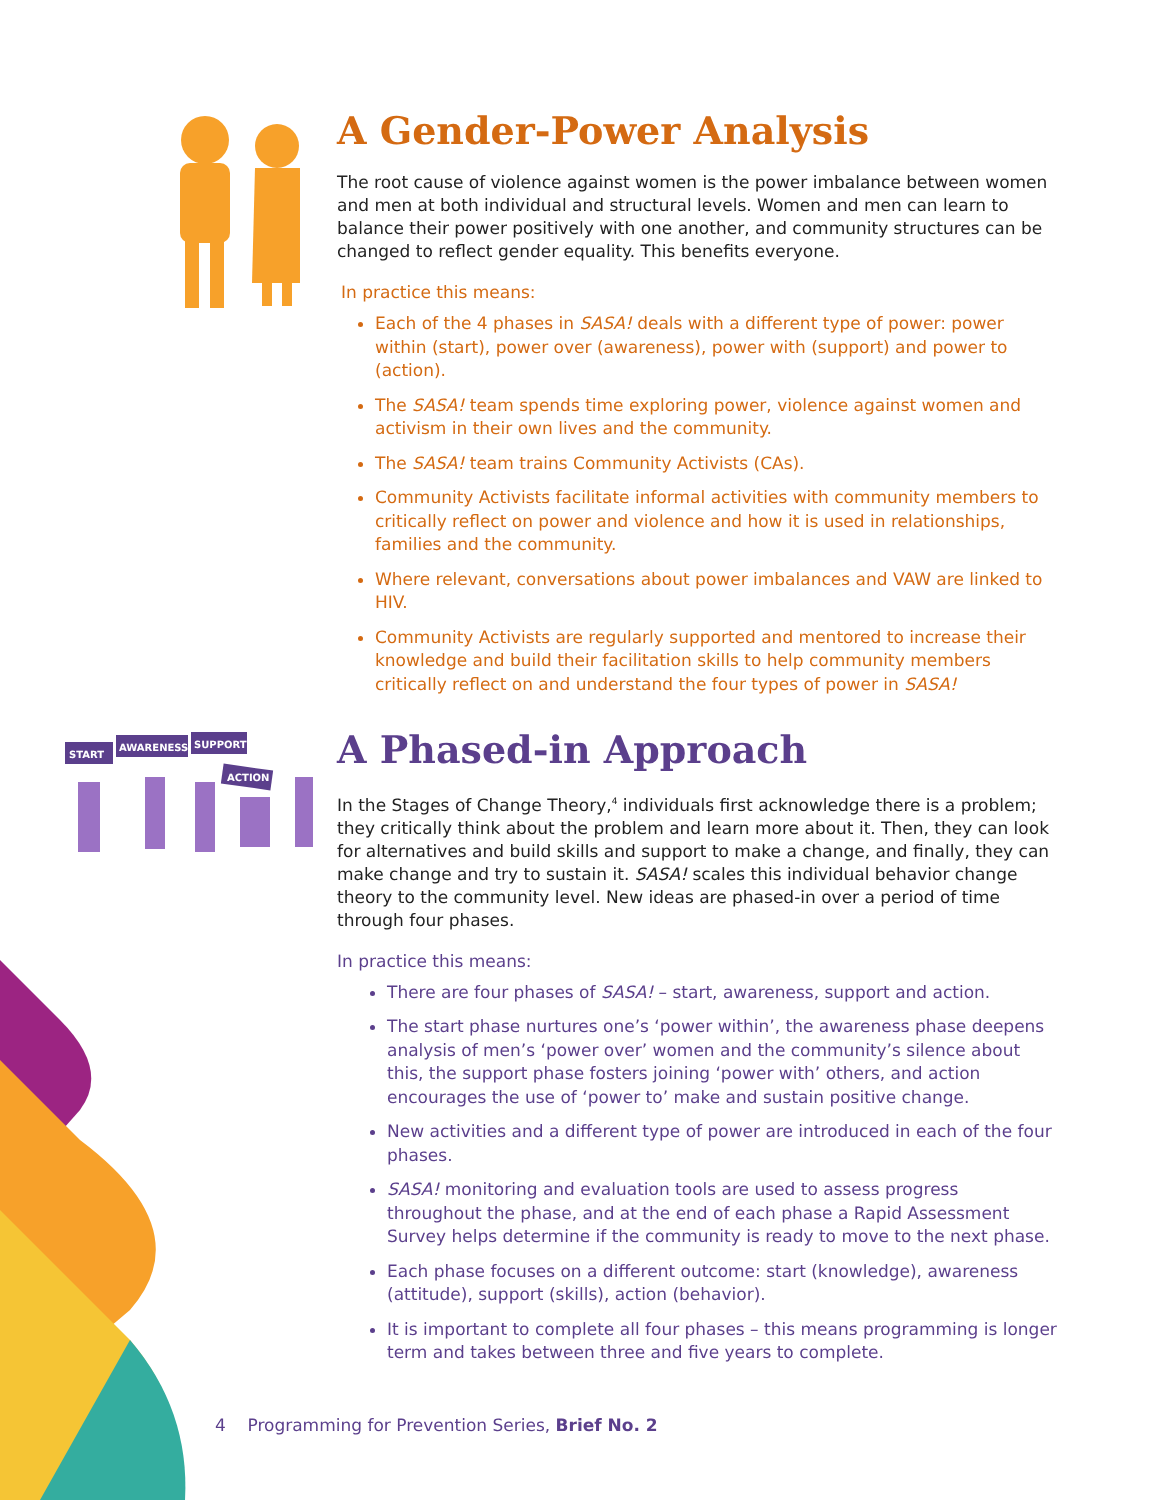A Gender-Power Analysis
The root cause of violence against women is the power imbalance between women and men at both individual and structural levels. Women and men can learn to balance their power positively with one another, and community structures can be changed to reflect gender equality. This benefits everyone.
In practice this means:
Each of the 4 phases in SASA! deals with a different type of power: power within (start), power over (awareness), power with (support) and power to (action).
The SASA! team spends time exploring power, violence against women and activism in their own lives and the community.
The SASA! team trains Community Activists (CAs).
Community Activists facilitate informal activities with community members to critically reflect on power and violence and how it is used in relationships, families and the community.
Where relevant, conversations about power imbalances and VAW are linked to HIV.
Community Activists are regularly supported and mentored to increase their knowledge and build their facilitation skills to help community members critically reflect on and understand the four types of power in SASA!
START
AWARENESS
SUPPORT
ACTION
A Phased-in Approach
In the Stages of Change Theory,<sup>4</sup> individuals first acknowledge there is a problem; they critically think about the problem and learn more about it. Then, they can look for alternatives and build skills and support to make a change, and finally, they can make change and try to sustain it. SASA! scales this individual behavior change theory to the community level. New ideas are phased-in over a period of time through four phases.
In practice this means:
There are four phases of SASA! – start, awareness, support and action.
The start phase nurtures one’s ‘power within’, the awareness phase deepens analysis of men’s ‘power over’ women and the community’s silence about this, the support phase fosters joining ‘power with’ others, and action encourages the use of ‘power to’ make and sustain positive change.
New activities and a different type of power are introduced in each of the four phases.
SASA! monitoring and evaluation tools are used to assess progress throughout the phase, and at the end of each phase a Rapid Assessment Survey helps determine if the community is ready to move to the next phase.
Each phase focuses on a different outcome: start (knowledge), awareness (attitude), support (skills), action (behavior).
It is important to complete all four phases – this means programming is longer term and takes between three and five years to complete.
4 Programming for Prevention Series, Brief No. 2